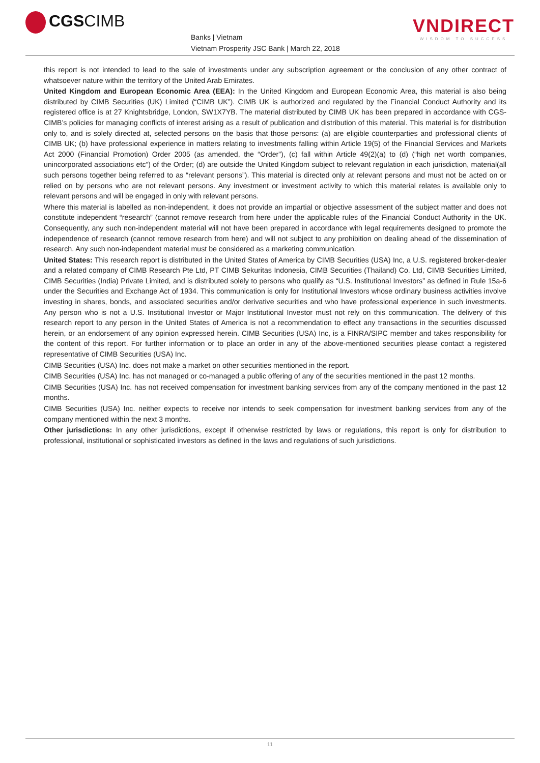CGSCIMB
Banks | Vietnam
Vietnam Prosperity JSC Bank | March 22, 2018
VNDIRECT
WISDOM TO SUCCESS
this report is not intended to lead to the sale of investments under any subscription agreement or the conclusion of any other contract of whatsoever nature within the territory of the United Arab Emirates.
United Kingdom and European Economic Area (EEA): In the United Kingdom and European Economic Area, this material is also being distributed by CIMB Securities (UK) Limited (“CIMB UK”). CIMB UK is authorized and regulated by the Financial Conduct Authority and its registered office is at 27 Knightsbridge, London, SW1X7YB. The material distributed by CIMB UK has been prepared in accordance with CGS-CIMB’s policies for managing conflicts of interest arising as a result of publication and distribution of this material. This material is for distribution only to, and is solely directed at, selected persons on the basis that those persons: (a) are eligible counterparties and professional clients of CIMB UK; (b) have professional experience in matters relating to investments falling within Article 19(5) of the Financial Services and Markets Act 2000 (Financial Promotion) Order 2005 (as amended, the “Order”), (c) fall within Article 49(2)(a) to (d) (“high net worth companies, unincorporated associations etc”) of the Order; (d) are outside the United Kingdom subject to relevant regulation in each jurisdiction, material(all such persons together being referred to as “relevant persons”). This material is directed only at relevant persons and must not be acted on or relied on by persons who are not relevant persons. Any investment or investment activity to which this material relates is available only to relevant persons and will be engaged in only with relevant persons.
Where this material is labelled as non-independent, it does not provide an impartial or objective assessment of the subject matter and does not constitute independent “research” (cannot remove research from here under the applicable rules of the Financial Conduct Authority in the UK. Consequently, any such non-independent material will not have been prepared in accordance with legal requirements designed to promote the independence of research (cannot remove research from here) and will not subject to any prohibition on dealing ahead of the dissemination of research. Any such non-independent material must be considered as a marketing communication.
United States: This research report is distributed in the United States of America by CIMB Securities (USA) Inc, a U.S. registered broker-dealer and a related company of CIMB Research Pte Ltd, PT CIMB Sekuritas Indonesia, CIMB Securities (Thailand) Co. Ltd, CIMB Securities Limited, CIMB Securities (India) Private Limited, and is distributed solely to persons who qualify as “U.S. Institutional Investors” as defined in Rule 15a-6 under the Securities and Exchange Act of 1934. This communication is only for Institutional Investors whose ordinary business activities involve investing in shares, bonds, and associated securities and/or derivative securities and who have professional experience in such investments. Any person who is not a U.S. Institutional Investor or Major Institutional Investor must not rely on this communication. The delivery of this research report to any person in the United States of America is not a recommendation to effect any transactions in the securities discussed herein, or an endorsement of any opinion expressed herein. CIMB Securities (USA) Inc, is a FINRA/SIPC member and takes responsibility for the content of this report. For further information or to place an order in any of the above-mentioned securities please contact a registered representative of CIMB Securities (USA) Inc.
CIMB Securities (USA) Inc. does not make a market on other securities mentioned in the report.
CIMB Securities (USA) Inc. has not managed or co-managed a public offering of any of the securities mentioned in the past 12 months.
CIMB Securities (USA) Inc. has not received compensation for investment banking services from any of the company mentioned in the past 12 months.
CIMB Securities (USA) Inc. neither expects to receive nor intends to seek compensation for investment banking services from any of the company mentioned within the next 3 months.
Other jurisdictions: In any other jurisdictions, except if otherwise restricted by laws or regulations, this report is only for distribution to professional, institutional or sophisticated investors as defined in the laws and regulations of such jurisdictions.
11